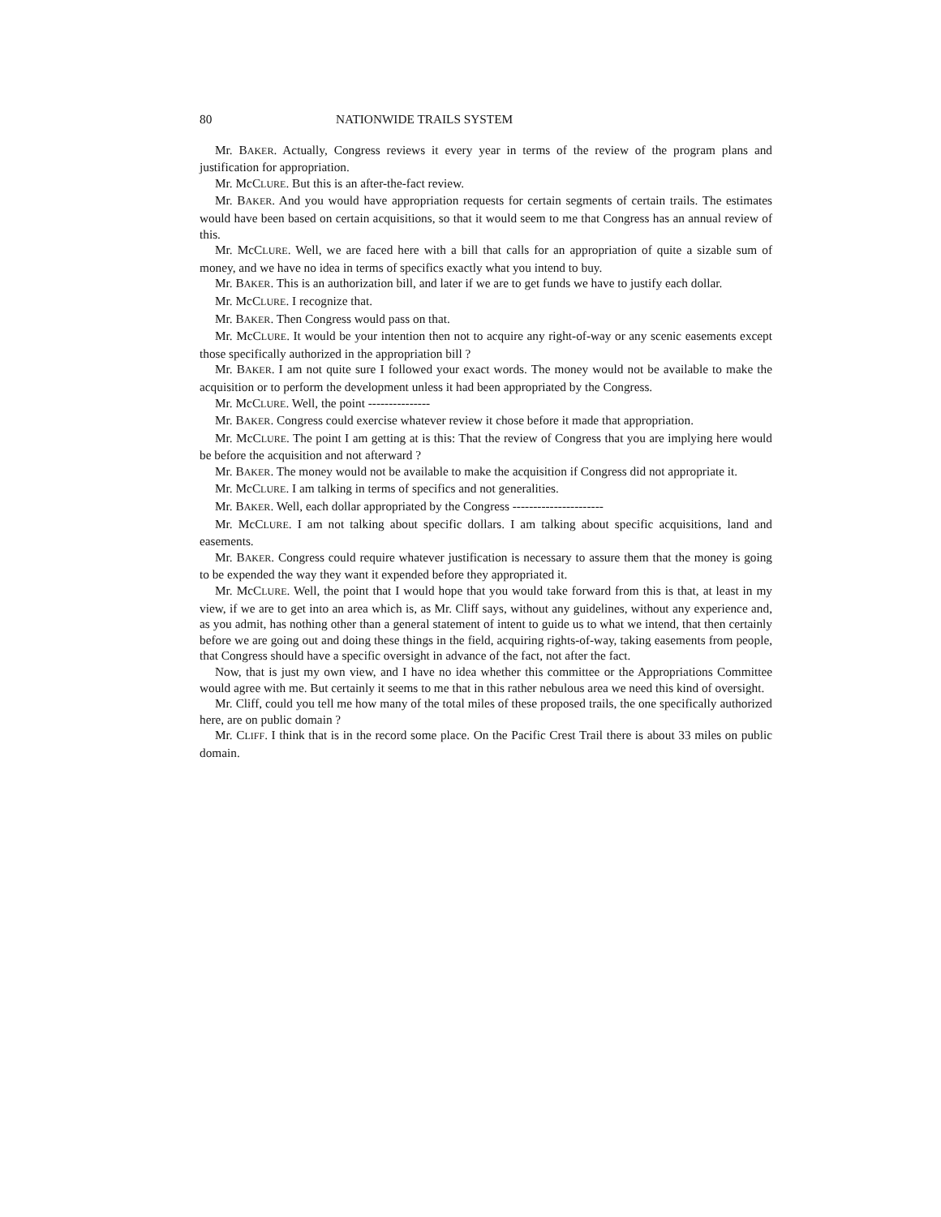80 NATIONWIDE TRAILS SYSTEM
Mr. BAKER. Actually, Congress reviews it every year in terms of the review of the program plans and justification for appropriation.
Mr. McCLURE. But this is an after-the-fact review.
Mr. BAKER. And you would have appropriation requests for certain segments of certain trails. The estimates would have been based on certain acquisitions, so that it would seem to me that Congress has an annual review of this.
Mr. McCLURE. Well, we are faced here with a bill that calls for an appropriation of quite a sizable sum of money, and we have no idea in terms of specifics exactly what you intend to buy.
Mr. BAKER. This is an authorization bill, and later if we are to get funds we have to justify each dollar.
Mr. McCLURE. I recognize that.
Mr. BAKER. Then Congress would pass on that.
Mr. McCLURE. It would be your intention then not to acquire any right-of-way or any scenic easements except those specifically authorized in the appropriation bill ?
Mr. BAKER. I am not quite sure I followed your exact words. The money would not be available to make the acquisition or to perform the development unless it had been appropriated by the Congress.
Mr. McCLURE. Well, the point ---------------
Mr. BAKER. Congress could exercise whatever review it chose before it made that appropriation.
Mr. McCLURE. The point I am getting at is this: That the review of Congress that you are implying here would be before the acquisition and not afterward ?
Mr. BAKER. The money would not be available to make the acquisition if Congress did not appropriate it.
Mr. McCLURE. I am talking in terms of specifics and not generalities.
Mr. BAKER. Well, each dollar appropriated by the Congress ----------------------
Mr. McCLURE. I am not talking about specific dollars. I am talking about specific acquisitions, land and easements.
Mr. BAKER. Congress could require whatever justification is necessary to assure them that the money is going to be expended the way they want it expended before they appropriated it.
Mr. McCLURE. Well, the point that I would hope that you would take forward from this is that, at least in my view, if we are to get into an area which is, as Mr. Cliff says, without any guidelines, without any experience and, as you admit, has nothing other than a general statement of intent to guide us to what we intend, that then certainly before we are going out and doing these things in the field, acquiring rights-of-way, taking easements from people, that Congress should have a specific oversight in advance of the fact, not after the fact.
Now, that is just my own view, and I have no idea whether this committee or the Appropriations Committee would agree with me. But certainly it seems to me that in this rather nebulous area we need this kind of oversight.
Mr. Cliff, could you tell me how many of the total miles of these proposed trails, the one specifically authorized here, are on public domain ?
Mr. CLIFF. I think that is in the record some place. On the Pacific Crest Trail there is about 33 miles on public domain.